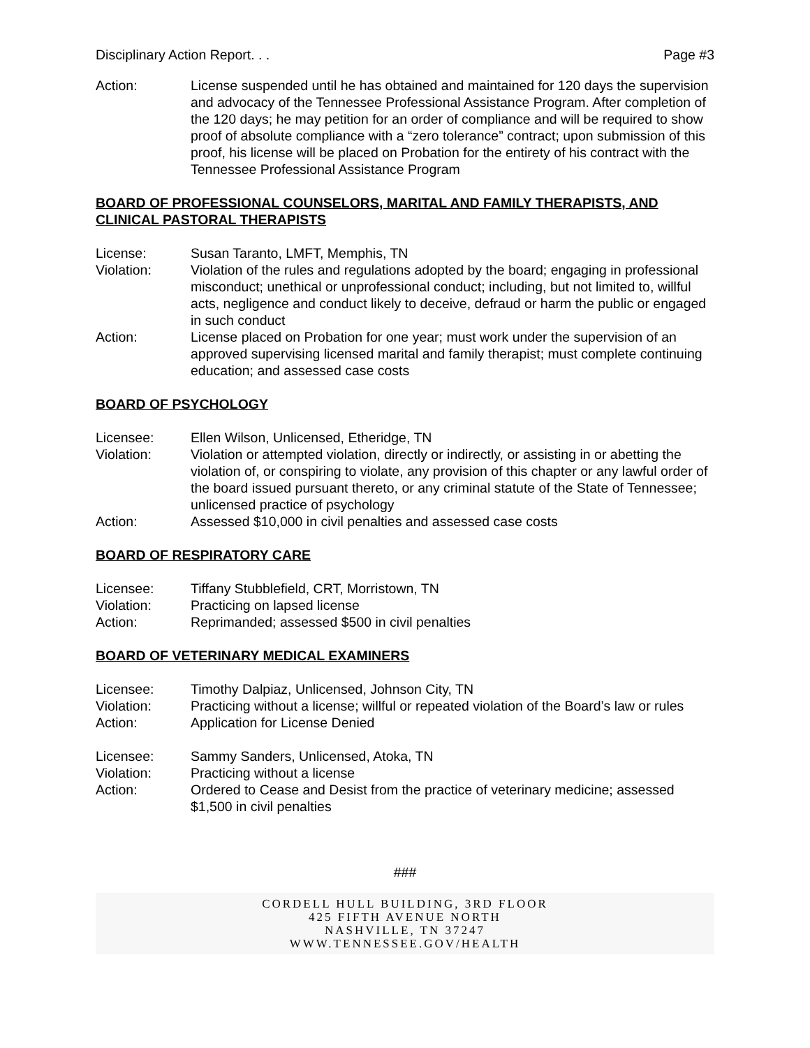Disciplinary Action Report. . . Page #3
Action: License suspended until he has obtained and maintained for 120 days the supervision and advocacy of the Tennessee Professional Assistance Program. After completion of the 120 days; he may petition for an order of compliance and will be required to show proof of absolute compliance with a “zero tolerance” contract; upon submission of this proof, his license will be placed on Probation for the entirety of his contract with the Tennessee Professional Assistance Program
BOARD OF PROFESSIONAL COUNSELORS, MARITAL AND FAMILY THERAPISTS, AND CLINICAL PASTORAL THERAPISTS
License: Susan Taranto, LMFT, Memphis, TN
Violation: Violation of the rules and regulations adopted by the board; engaging in professional misconduct; unethical or unprofessional conduct; including, but not limited to, willful acts, negligence and conduct likely to deceive, defraud or harm the public or engaged in such conduct
Action: License placed on Probation for one year; must work under the supervision of an approved supervising licensed marital and family therapist; must complete continuing education; and assessed case costs
BOARD OF PSYCHOLOGY
Licensee: Ellen Wilson, Unlicensed, Etheridge, TN
Violation: Violation or attempted violation, directly or indirectly, or assisting in or abetting the violation of, or conspiring to violate, any provision of this chapter or any lawful order of the board issued pursuant thereto, or any criminal statute of the State of Tennessee; unlicensed practice of psychology
Action: Assessed $10,000 in civil penalties and assessed case costs
BOARD OF RESPIRATORY CARE
Licensee: Tiffany Stubblefield, CRT, Morristown, TN
Violation: Practicing on lapsed license
Action: Reprimanded; assessed $500 in civil penalties
BOARD OF VETERINARY MEDICAL EXAMINERS
Licensee: Timothy Dalpiaz, Unlicensed, Johnson City, TN
Violation: Practicing without a license; willful or repeated violation of the Board’s law or rules
Action: Application for License Denied
Licensee: Sammy Sanders, Unlicensed, Atoka, TN
Violation: Practicing without a license
Action: Ordered to Cease and Desist from the practice of veterinary medicine; assessed $1,500 in civil penalties
###
CORDELL HULL BUILDING, 3RD FLOOR
425 FIFTH AVENUE NORTH
NASHVILLE, TN 37247
WWW.TENNESSEE.GOV/HEALTH